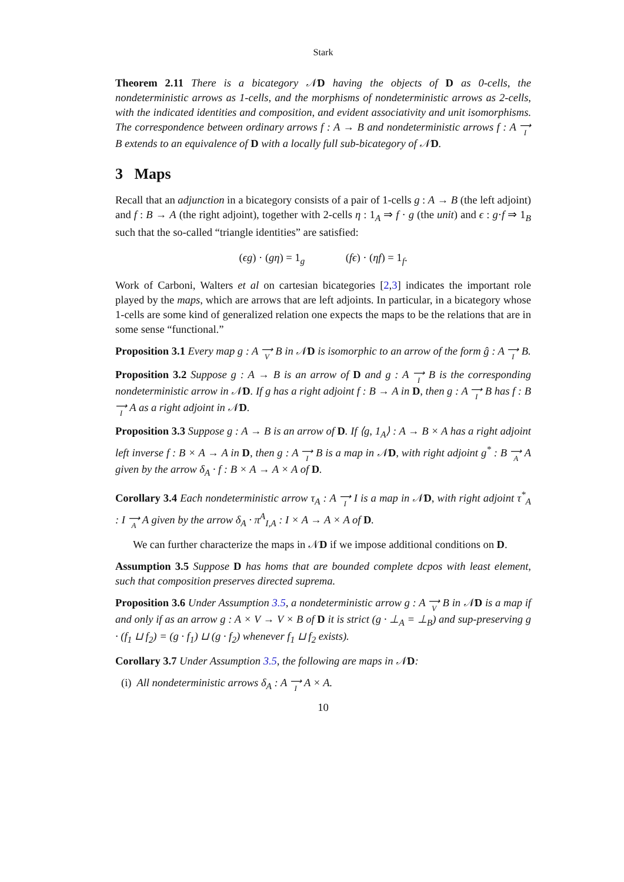Stark
Theorem 2.11 There is a bicategory 𝒩D having the objects of D as 0-cells, the nondeterministic arrows as 1-cells, and the morphisms of nondeterministic arrows as 2-cells, with the indicated identities and composition, and evident associativity and unit isomorphisms. The correspondence between ordinary arrows f : A → B and nondeterministic arrows f : A ⟶ I B extends to an equivalence of D with a locally full sub-bicategory of 𝒩D.
3 Maps
Recall that an adjunction in a bicategory consists of a pair of 1-cells g : A → B (the left adjoint) and f : B → A (the right adjoint), together with 2-cells η : 1<sub>A</sub> ⇒ f · g (the unit) and ϵ : g·f ⇒ 1<sub>B</sub> such that the so-called “triangle identities” are satisfied:
(ϵg) · (gη) = 1<sub>g</sub> (fϵ) · (ηf) = 1<sub>f</sub>.
Work of Carboni, Walters et al on cartesian bicategories [2,3] indicates the important role played by the maps, which are arrows that are left adjoints. In particular, in a bicategory whose 1-cells are some kind of generalized relation one expects the maps to be the relations that are in some sense “functional.”
Proposition 3.1 Every map g : A ⟶ V B in 𝒩D is isomorphic to an arrow of the form ĝ : A ⟶ I B.
Proposition 3.2 Suppose g : A → B is an arrow of D and g : A ⟶ I B is the corresponding nondeterministic arrow in 𝒩D. If g has a right adjoint f : B → A in D, then g : A ⟶ I B has f : B ⟶ I A as a right adjoint in 𝒩D.
Proposition 3.3 Suppose g : A → B is an arrow of D. If ⟨g, 1<sub>A</sub>⟩ : A → B × A has a right adjoint left inverse f : B × A → A in D, then g : A ⟶ I B is a map in 𝒩D, with right adjoint g<sup>*</sup> : B ⟶ A A given by the arrow δ<sub>A</sub> · f : B × A → A × A of D.
Corollary 3.4 Each nondeterministic arrow τ<sub>A</sub> : A ⟶ I I is a map in 𝒩D, with right adjoint τ<sup>*</sup><sub>A</sub> : I ⟶ A A given by the arrow δ<sub>A</sub> · π<sup>A</sup><sub>I,A</sub> : I × A → A × A of D.
We can further characterize the maps in 𝒩D if we impose additional conditions on D.
Assumption 3.5 Suppose D has homs that are bounded complete dcpos with least element, such that composition preserves directed suprema.
Proposition 3.6 Under Assumption 3.5, a nondeterministic arrow g : A ⟶ V B in 𝒩D is a map if and only if as an arrow g : A × V → V × B of D it is strict (g · ⊥<sub>A</sub> = ⊥<sub>B</sub>) and sup-preserving g · (f<sub>1</sub> ⊔ f<sub>2</sub>) = (g · f<sub>1</sub>) ⊔ (g · f<sub>2</sub>) whenever f<sub>1</sub> ⊔ f<sub>2</sub> exists).
Corollary 3.7 Under Assumption 3.5, the following are maps in 𝒩D:
(i) All nondeterministic arrows δ<sub>A</sub> : A ⟶ I A × A.
10